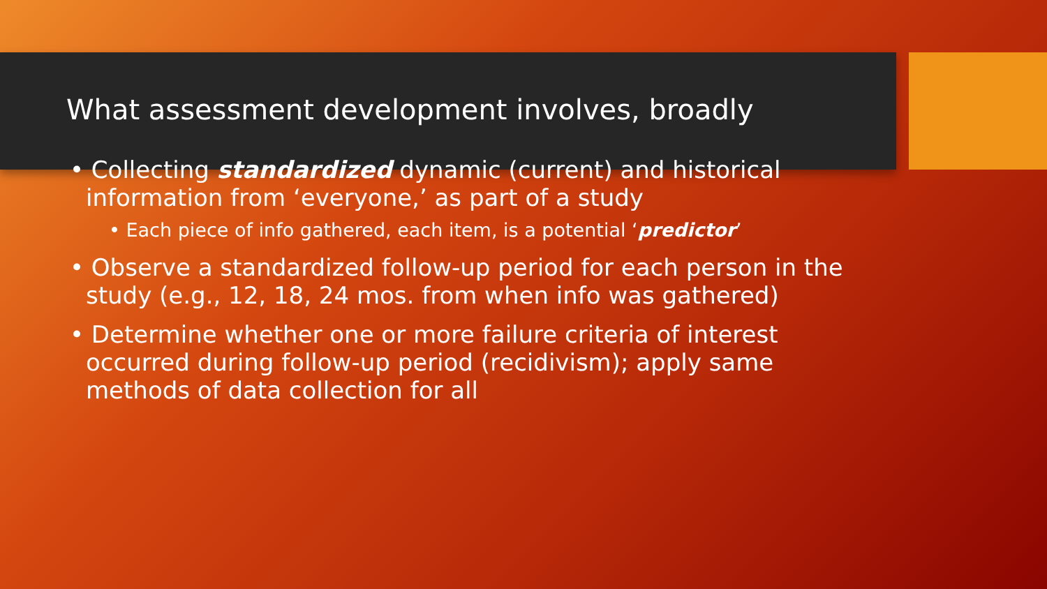What assessment development involves, broadly
• Collecting standardized dynamic (current) and historical information from ‘everyone,’ as part of a study
• Each piece of info gathered, each item, is a potential ‘predictor’
• Observe a standardized follow-up period for each person in the study (e.g., 12, 18, 24 mos. from when info was gathered)
• Determine whether one or more failure criteria of interest occurred during follow-up period (recidivism); apply same methods of data collection for all